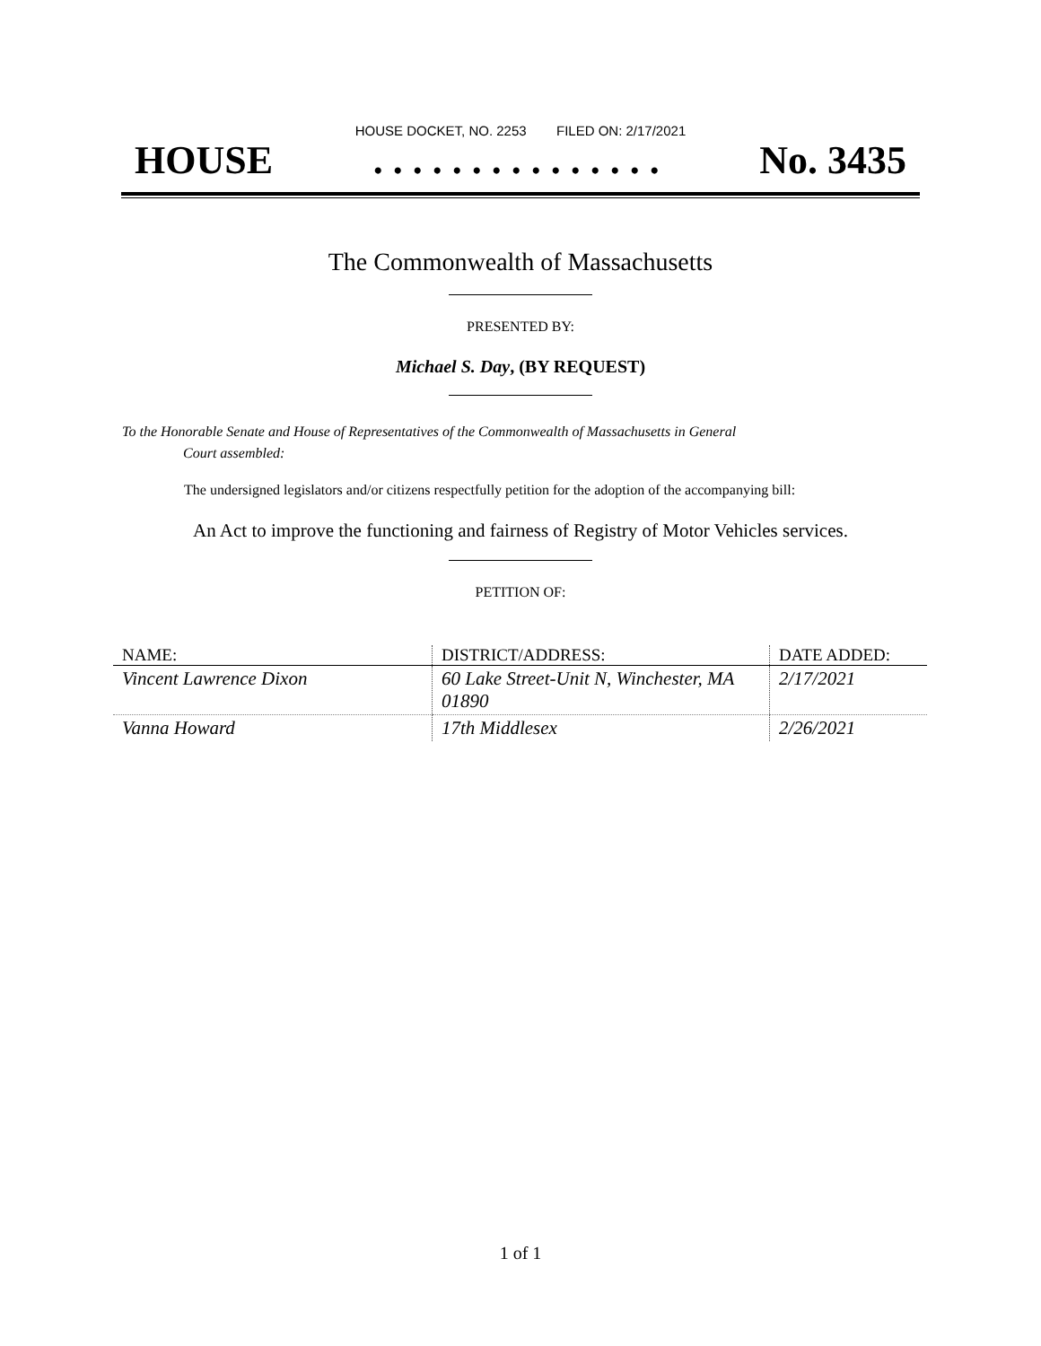HOUSE DOCKET, NO. 2253 FILED ON: 2/17/2021
HOUSE. . . . . . . . . . . . . . . No. 3435
The Commonwealth of Massachusetts
PRESENTED BY:
Michael S. Day, (BY REQUEST)
To the Honorable Senate and House of Representatives of the Commonwealth of Massachusetts in General
Court assembled:
The undersigned legislators and/or citizens respectfully petition for the adoption of the accompanying bill:
An Act to improve the functioning and fairness of Registry of Motor Vehicles services.
PETITION OF:
| NAME: | DISTRICT/ADDRESS: | DATE ADDED: |
| --- | --- | --- |
| Vincent Lawrence Dixon | 60 Lake Street-Unit N, Winchester, MA 01890 | 2/17/2021 |
| Vanna Howard | 17th Middlesex | 2/26/2021 |
1 of 1